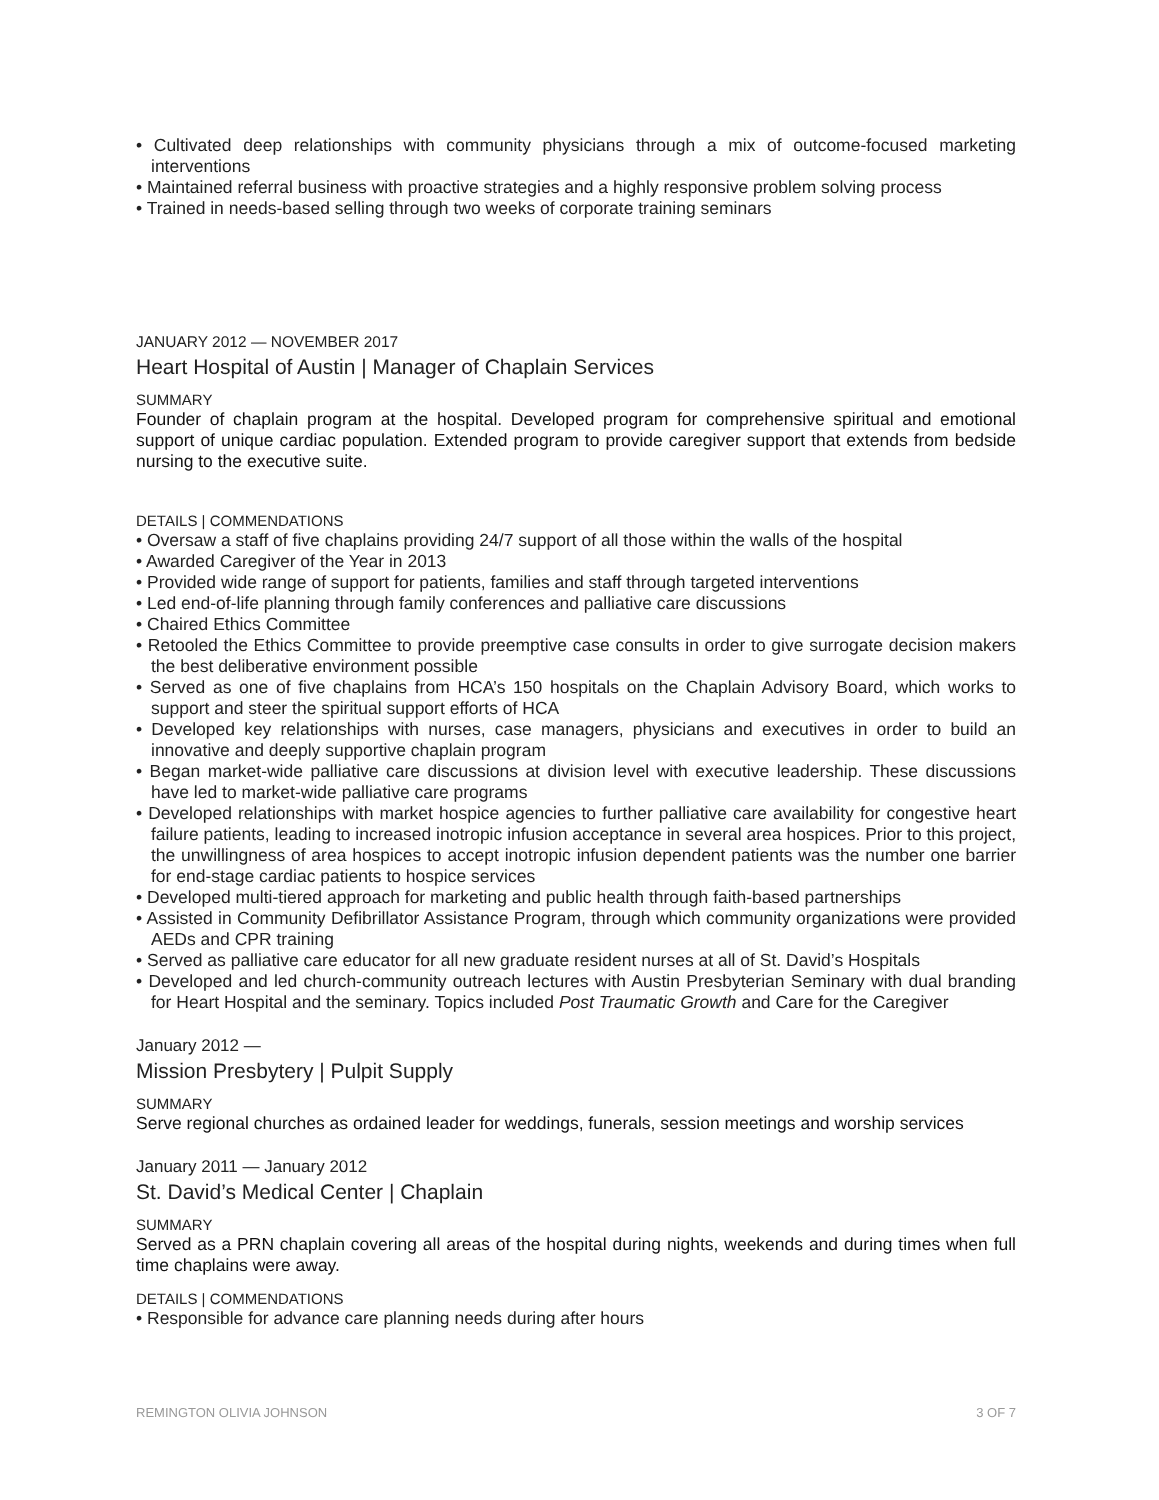• Cultivated deep relationships with community physicians through a mix of outcome-focused marketing interventions
• Maintained referral business with proactive strategies and a highly responsive problem solving process
• Trained in needs-based selling through two weeks of corporate training seminars
JANUARY 2012 — NOVEMBER 2017
Heart Hospital of Austin | Manager of Chaplain Services
SUMMARY
Founder of chaplain program at the hospital. Developed program for comprehensive spiritual and emotional support of unique cardiac population. Extended program to provide caregiver support that extends from bedside nursing to the executive suite.
DETAILS | COMMENDATIONS
• Oversaw a staff of five chaplains providing 24/7 support of all those within the walls of the hospital
• Awarded Caregiver of the Year in 2013
• Provided wide range of support for patients, families and staff through targeted interventions
• Led end-of-life planning through family conferences and palliative care discussions
• Chaired Ethics Committee
• Retooled the Ethics Committee to provide preemptive case consults in order to give surrogate decision makers the best deliberative environment possible
• Served as one of five chaplains from HCA’s 150 hospitals on the Chaplain Advisory Board, which works to support and steer the spiritual support efforts of HCA
• Developed key relationships with nurses, case managers, physicians and executives in order to build an innovative and deeply supportive chaplain program
• Began market-wide palliative care discussions at division level with executive leadership. These discussions have led to market-wide palliative care programs
• Developed relationships with market hospice agencies to further palliative care availability for congestive heart failure patients, leading to increased inotropic infusion acceptance in several area hospices. Prior to this project, the unwillingness of area hospices to accept inotropic infusion dependent patients was the number one barrier for end-stage cardiac patients to hospice services
• Developed multi-tiered approach for marketing and public health through faith-based partnerships
• Assisted in Community Defibrillator Assistance Program, through which community organizations were provided AEDs and CPR training
• Served as palliative care educator for all new graduate resident nurses at all of St. David’s Hospitals
• Developed and led church-community outreach lectures with Austin Presbyterian Seminary with dual branding for Heart Hospital and the seminary. Topics included Post Traumatic Growth and Care for the Caregiver
January 2012 —
Mission Presbytery | Pulpit Supply
SUMMARY
Serve regional churches as ordained leader for weddings, funerals, session meetings and worship services
January 2011 — January 2012
St. David’s Medical Center | Chaplain
SUMMARY
Served as a PRN chaplain covering all areas of the hospital during nights, weekends and during times when full time chaplains were away.
DETAILS | COMMENDATIONS
• Responsible for advance care planning needs during after hours
REMINGTON OLIVIA JOHNSON 3 OF 7